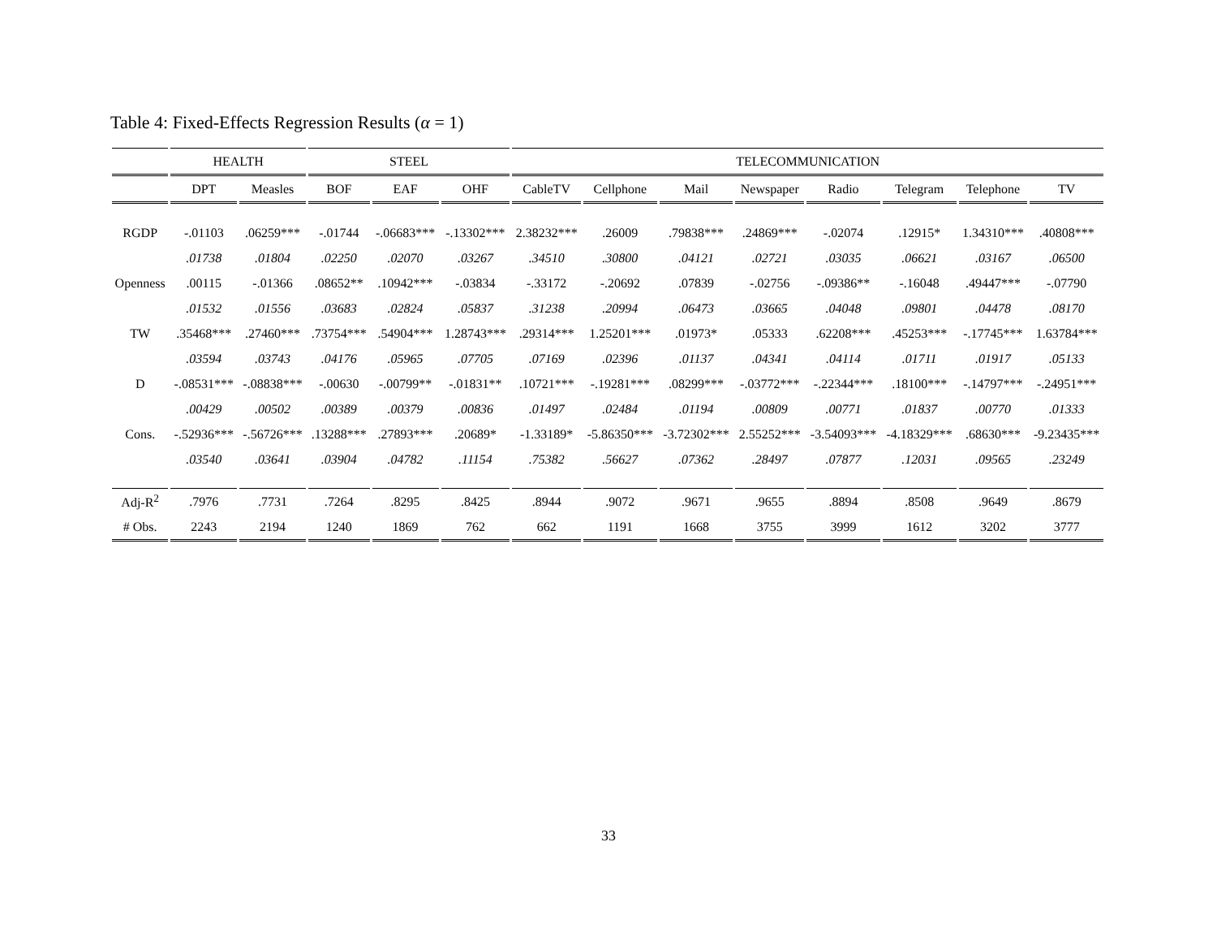Table 4: Fixed-Effects Regression Results (α = 1)
| | HEALTH | | STEEL | | | TELECOMMUNICATION | | | | | | | |
| --- | --- | --- | --- | --- | --- | --- | --- | --- | --- | --- | --- | --- | --- |
| | DPT | Measles | BOF | EAF | OHF | CableTV | Cellphone | Mail | Newspaper | Radio | Telegram | Telephone | TV |
| RGDP | -.01103 | .06259*** | -.01744 | -.06683*** | -.13302*** | 2.38232*** | .26009 | .79838*** | .24869*** | -.02074 | .12915* | 1.34310*** | .40808*** |
| | .01738 | .01804 | .02250 | .02070 | .03267 | .34510 | .30800 | .04121 | .02721 | .03035 | .06621 | .03167 | .06500 |
| Openness | .00115 | -.01366 | .08652** | .10942*** | -.03834 | -.33172 | -.20692 | .07839 | -.02756 | -.09386** | -.16048 | .49447*** | -.07790 |
| | .01532 | .01556 | .03683 | .02824 | .05837 | .31238 | .20994 | .06473 | .03665 | .04048 | .09801 | .04478 | .08170 |
| TW | .35468*** | .27460*** | .73754*** | .54904*** | 1.28743*** | .29314*** | 1.25201*** | .01973* | .05333 | .62208*** | .45253*** | -.17745*** | 1.63784*** |
| | .03594 | .03743 | .04176 | .05965 | .07705 | .07169 | .02396 | .01137 | .04341 | .04114 | .01711 | .01917 | .05133 |
| D | -.08531*** | -.08838*** | -.00630 | -.00799** | -.01831** | .10721*** | -.19281*** | .08299*** | -.03772*** | -.22344*** | .18100*** | -.14797*** | -.24951*** |
| | .00429 | .00502 | .00389 | .00379 | .00836 | .01497 | .02484 | .01194 | .00809 | .00771 | .01837 | .00770 | .01333 |
| Cons. | -.52936*** | -.56726*** | .13288*** | .27893*** | .20689* | -1.33189* | -5.86350*** | -3.72302*** | 2.55252*** | -3.54093*** | -4.18329*** | .68630*** | -9.23435*** |
| | .03540 | .03641 | .03904 | .04782 | .11154 | .75382 | .56627 | .07362 | .28497 | .07877 | .12031 | .09565 | .23249 |
| Adj-R<sup>2</sup> | .7976 | .7731 | .7264 | .8295 | .8425 | .8944 | .9072 | .9671 | .9655 | .8894 | .8508 | .9649 | .8679 |
| # Obs. | 2243 | 2194 | 1240 | 1869 | 762 | 662 | 1191 | 1668 | 3755 | 3999 | 1612 | 3202 | 3777 |
33